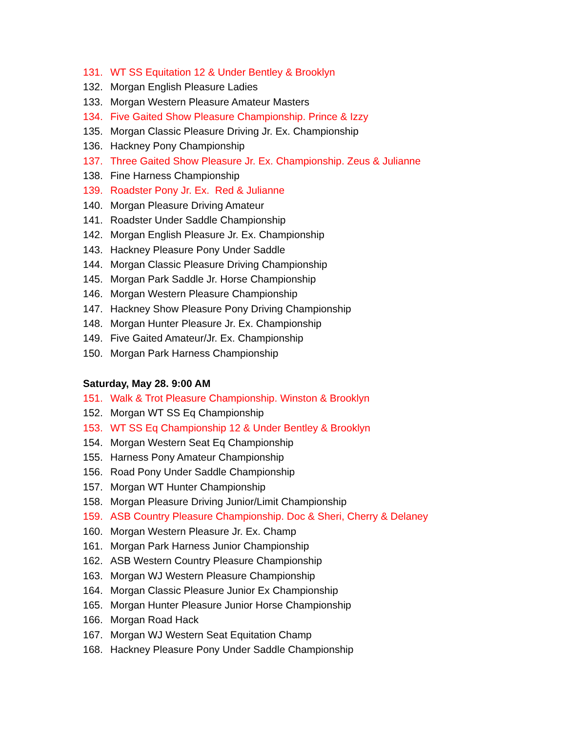131. WT SS Equitation 12 & Under Bentley & Brooklyn
132. Morgan English Pleasure Ladies
133. Morgan Western Pleasure Amateur Masters
134. Five Gaited Show Pleasure Championship. Prince & Izzy
135. Morgan Classic Pleasure Driving Jr. Ex. Championship
136. Hackney Pony Championship
137. Three Gaited Show Pleasure Jr. Ex. Championship. Zeus & Julianne
138. Fine Harness Championship
139. Roadster Pony Jr. Ex. Red & Julianne
140. Morgan Pleasure Driving Amateur
141. Roadster Under Saddle Championship
142. Morgan English Pleasure Jr. Ex. Championship
143. Hackney Pleasure Pony Under Saddle
144. Morgan Classic Pleasure Driving Championship
145. Morgan Park Saddle Jr. Horse Championship
146. Morgan Western Pleasure Championship
147. Hackney Show Pleasure Pony Driving Championship
148. Morgan Hunter Pleasure Jr. Ex. Championship
149. Five Gaited Amateur/Jr. Ex. Championship
150. Morgan Park Harness Championship
Saturday, May 28. 9:00 AM
151. Walk & Trot Pleasure Championship. Winston & Brooklyn
152. Morgan WT SS Eq Championship
153. WT SS Eq Championship 12 & Under Bentley & Brooklyn
154. Morgan Western Seat Eq Championship
155. Harness Pony Amateur Championship
156. Road Pony Under Saddle Championship
157. Morgan WT Hunter Championship
158. Morgan Pleasure Driving Junior/Limit Championship
159. ASB Country Pleasure Championship. Doc & Sheri, Cherry & Delaney
160. Morgan Western Pleasure Jr. Ex. Champ
161. Morgan Park Harness Junior Championship
162. ASB Western Country Pleasure Championship
163. Morgan WJ Western Pleasure Championship
164. Morgan Classic Pleasure Junior Ex Championship
165. Morgan Hunter Pleasure Junior Horse Championship
166. Morgan Road Hack
167. Morgan WJ Western Seat Equitation Champ
168. Hackney Pleasure Pony Under Saddle Championship